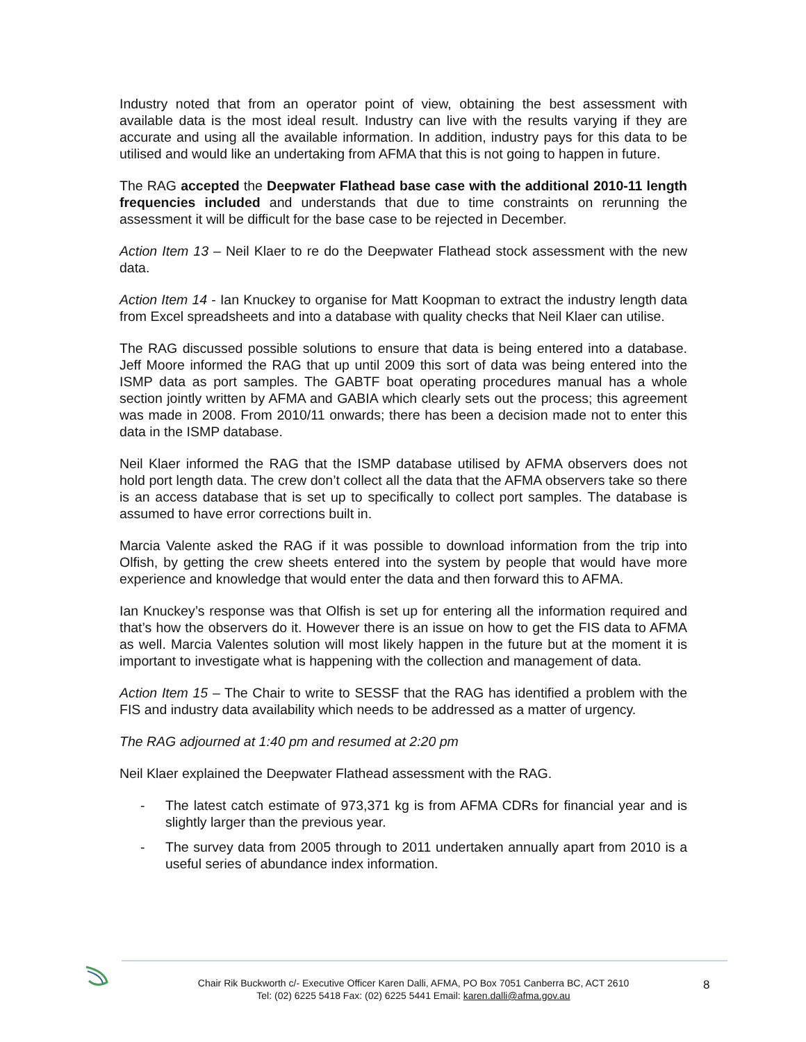Industry noted that from an operator point of view, obtaining the best assessment with available data is the most ideal result. Industry can live with the results varying if they are accurate and using all the available information. In addition, industry pays for this data to be utilised and would like an undertaking from AFMA that this is not going to happen in future.
The RAG accepted the Deepwater Flathead base case with the additional 2010-11 length frequencies included and understands that due to time constraints on rerunning the assessment it will be difficult for the base case to be rejected in December.
Action Item 13 – Neil Klaer to re do the Deepwater Flathead stock assessment with the new data.
Action Item 14 - Ian Knuckey to organise for Matt Koopman to extract the industry length data from Excel spreadsheets and into a database with quality checks that Neil Klaer can utilise.
The RAG discussed possible solutions to ensure that data is being entered into a database. Jeff Moore informed the RAG that up until 2009 this sort of data was being entered into the ISMP data as port samples. The GABTF boat operating procedures manual has a whole section jointly written by AFMA and GABIA which clearly sets out the process; this agreement was made in 2008. From 2010/11 onwards; there has been a decision made not to enter this data in the ISMP database.
Neil Klaer informed the RAG that the ISMP database utilised by AFMA observers does not hold port length data. The crew don’t collect all the data that the AFMA observers take so there is an access database that is set up to specifically to collect port samples. The database is assumed to have error corrections built in.
Marcia Valente asked the RAG if it was possible to download information from the trip into Olfish, by getting the crew sheets entered into the system by people that would have more experience and knowledge that would enter the data and then forward this to AFMA.
Ian Knuckey’s response was that Olfish is set up for entering all the information required and that’s how the observers do it. However there is an issue on how to get the FIS data to AFMA as well. Marcia Valentes solution will most likely happen in the future but at the moment it is important to investigate what is happening with the collection and management of data.
Action Item 15 – The Chair to write to SESSF that the RAG has identified a problem with the FIS and industry data availability which needs to be addressed as a matter of urgency.
The RAG adjourned at 1:40 pm and resumed at 2:20 pm
Neil Klaer explained the Deepwater Flathead assessment with the RAG.
- The latest catch estimate of 973,371 kg is from AFMA CDRs for financial year and is slightly larger than the previous year.
- The survey data from 2005 through to 2011 undertaken annually apart from 2010 is a useful series of abundance index information.
Chair Rik Buckworth c/- Executive Officer Karen Dalli, AFMA, PO Box 7051 Canberra BC, ACT 2610
Tel: (02) 6225 5418 Fax: (02) 6225 5441 Email: karen.dalli@afma.gov.au
8